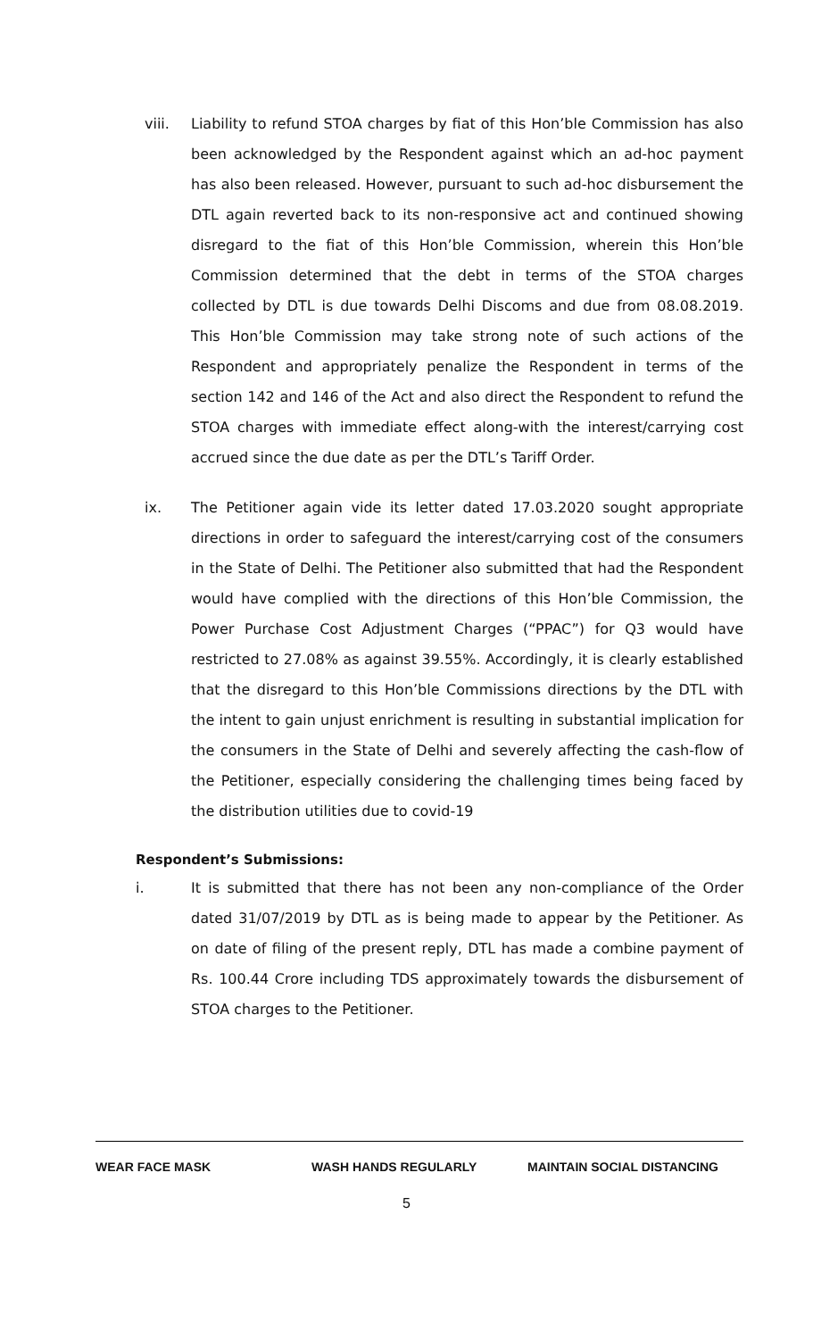viii. Liability to refund STOA charges by fiat of this Hon’ble Commission has also been acknowledged by the Respondent against which an ad-hoc payment has also been released. However, pursuant to such ad-hoc disbursement the DTL again reverted back to its non-responsive act and continued showing disregard to the fiat of this Hon’ble Commission, wherein this Hon’ble Commission determined that the debt in terms of the STOA charges collected by DTL is due towards Delhi Discoms and due from 08.08.2019. This Hon’ble Commission may take strong note of such actions of the Respondent and appropriately penalize the Respondent in terms of the section 142 and 146 of the Act and also direct the Respondent to refund the STOA charges with immediate effect along-with the interest/carrying cost accrued since the due date as per the DTL’s Tariff Order.
ix. The Petitioner again vide its letter dated 17.03.2020 sought appropriate directions in order to safeguard the interest/carrying cost of the consumers in the State of Delhi. The Petitioner also submitted that had the Respondent would have complied with the directions of this Hon’ble Commission, the Power Purchase Cost Adjustment Charges (“PPAC”) for Q3 would have restricted to 27.08% as against 39.55%. Accordingly, it is clearly established that the disregard to this Hon’ble Commissions directions by the DTL with the intent to gain unjust enrichment is resulting in substantial implication for the consumers in the State of Delhi and severely affecting the cash-flow of the Petitioner, especially considering the challenging times being faced by the distribution utilities due to covid-19
Respondent’s Submissions:
i. It is submitted that there has not been any non-compliance of the Order dated 31/07/2019 by DTL as is being made to appear by the Petitioner. As on date of filing of the present reply, DTL has made a combine payment of Rs. 100.44 Crore including TDS approximately towards the disbursement of STOA charges to the Petitioner.
WEAR FACE MASK WASH HANDS REGULARLY MAINTAIN SOCIAL DISTANCING
5